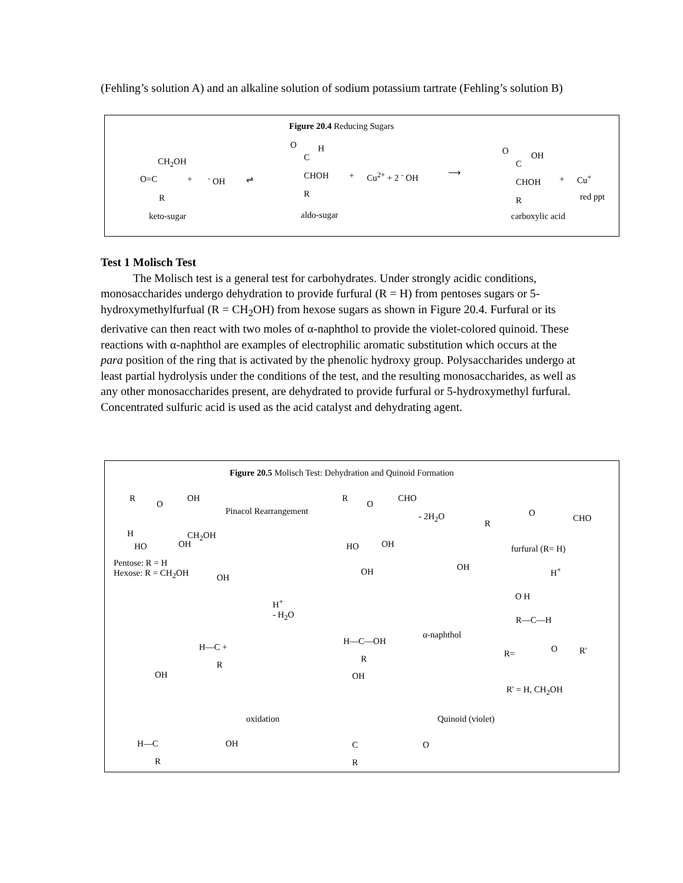(Fehling’s solution A) and an alkaline solution of sodium potassium tartrate (Fehling’s solution B)
Figure 20.4 Reducing Sugars
CH<sub>2</sub>OH
O=C + <sup>-</sup> OH ⇌
R
keto-sugar
O H
C
CHOH + Cu<sup>2+</sup> + 2 <sup>-</sup> OH ⟶
R
aldo-sugar
O OH
C
CHOH + Cu<sup>+</sup>
red ppt R
carboxylic acid
Test 1 Molisch Test
The Molisch test is a general test for carbohydrates. Under strongly acidic conditions, monosaccharides undergo dehydration to provide furfural (R = H) from pentoses sugars or 5-hydroxymethylfurfual (R = CH<sub>2</sub>OH) from hexose sugars as shown in Figure 20.4. Furfural or its derivative can then react with two moles of α-naphthol to provide the violet-colored quinoid. These reactions with α-naphthol are examples of electrophilic aromatic substitution which occurs at the para position of the ring that is activated by the phenolic hydroxy group. Polysaccharides undergo at least partial hydrolysis under the conditions of the test, and the resulting monosaccharides, as well as any other monosaccharides present, are dehydrated to provide furfural or 5-hydroxymethyl furfural. Concentrated sulfuric acid is used as the acid catalyst and dehydrating agent.
Figure 20.5 Molisch Test: Dehydration and Quinoid Formation
R
O
OH
H CH<sub>2</sub>OH
HO OH
Pinacol Rearrangement
R
O
CHO
HO OH
- 2H<sub>2</sub>O
R
O
CHO
furfural (R= H)
Pentose: R = H
Hexose: R = CH<sub>2</sub>OH H<sup>+</sup>
OH
OH OH
H<sup>+</sup>
- H<sub>2</sub>O
O H
R—C—H
α-naphthol
H—C—OH
R
H—C +
R
R= O R'
R' = H, CH<sub>2</sub>OH
OH OH
oxidation Quinoid (violet)
H—C OH C O
R R